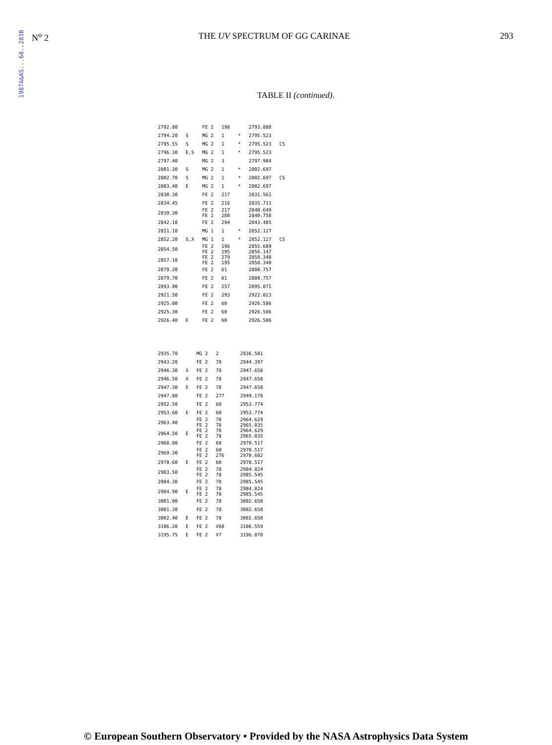1987A&AS...68..283B
N<sup>o</sup> 2 THE UV SPECTRUM OF GG CARINAE 293
TABLE II (continued).
| 2792.80 | | FE 2 | 198 | | 2793.888 | |
| 2794.20 | S | MG 2 | 1 | * | 2795.523 | |
| 2795.55 | S | MG 2 | 1 | * | 2795.523 | CS |
| 2796.30 | E,S | MG 2 | 1 | * | 2795.523 | |
| 2797.40 | | MG 2 | 3 | | 2797.984 | |
| 2801.30 | S | MG 2 | 1 | * | 2802.697 | |
| 2802.70 | S | MG 2 | 1 | * | 2802.697 | CS |
| 2803.40 | E | MG 2 | 1 | * | 2802.697 | |
| 2830.30 | | FE 2 | 217 | | 2831.561 | |
| 2834.45 | | FE 2 | 216 | | 2835.711 | |
| 2839.30 | | FE 2 FE 2 | 217 280 | | 2840.649 2840.758 | |
| 2842.10 | | FE 2 | 294 | | 2843.485 | |
| 2851.10 | | MG 1 | 1 | * | 2852.127 | |
| 2852.20 | S,X | MG 1 | 1 | * | 2852.127 | CS |
| 2854.50 | | FE 2 FE 2 | 196 195 | | 2855.689 2856.147 | |
| 2857.10 | | FE 2 FE 2 | 279 195 | | 2858.340 2858.340 | |
| 2879.20 | | FE 2 | 61 | | 2880.757 | |
| 2879.70 | | FE 2 | 61 | | 2880.757 | |
| 2893.90 | | FE 2 | 257 | | 2895.071 | |
| 2921.50 | | FE 2 | 293 | | 2922.023 | |
| 2925.00 | | FE 2 | 60 | | 2926.586 | |
| 2925.30 | | FE 2 | 60 | | 2926.586 | |
| 2926.40 | E | FE 2 | 60 | | 2926.586 | |
| 2935.70 | | MG 2 | 2 | | 2936.501 |
| 2943.20 | | FE 2 | 78 | | 2944.397 |
| 2946.30 | X | FE 2 | 78 | | 2947.658 |
| 2946.50 | X | FE 2 | 78 | | 2947.658 |
| 2947.30 | E | FE 2 | 78 | | 2947.658 |
| 2947.80 | | FE 2 | 277 | | 2949.178 |
| 2952.50 | | FE 2 | 60 | | 2953.774 |
| 2953.60 | E | FE 2 | 60 | | 2953.774 |
| 2963.40 | | FE 2 FE 2 | 78 78 | | 2964.629 2965.035 |
| 2964.50 | E | FE 2 FE 2 | 78 78 | | 2964.629 2965.035 |
| 2968.80 | | FE 2 | 60 | | 2970.517 |
| 2969.30 | | FE 2 FE 2 | 60 276 | | 2970.517 2970.682 |
| 2970.60 | E | FE 2 | 60 | | 2970.517 |
| 2983.50 | | FE 2 FE 2 | 78 78 | | 2984.824 2985.545 |
| 2984.30 | | FE 2 | 78 | | 2985.545 |
| 2984.90 | E | FE 2 FE 2 | 78 78 | | 2984.824 2985.545 |
| 3001.00 | | FE 2 | 78 | | 3002.650 |
| 3001.30 | | FE 2 | 78 | | 3002.650 |
| 3002.40 | E | FE 2 | 78 | | 3002.650 |
| 3106.20 | E | FE 2 | V68 | | 3106.559 |
| 3195.75 | E | FE 2 | V7 | | 3196.070 |
© European Southern Observatory • Provided by the NASA Astrophysics Data System